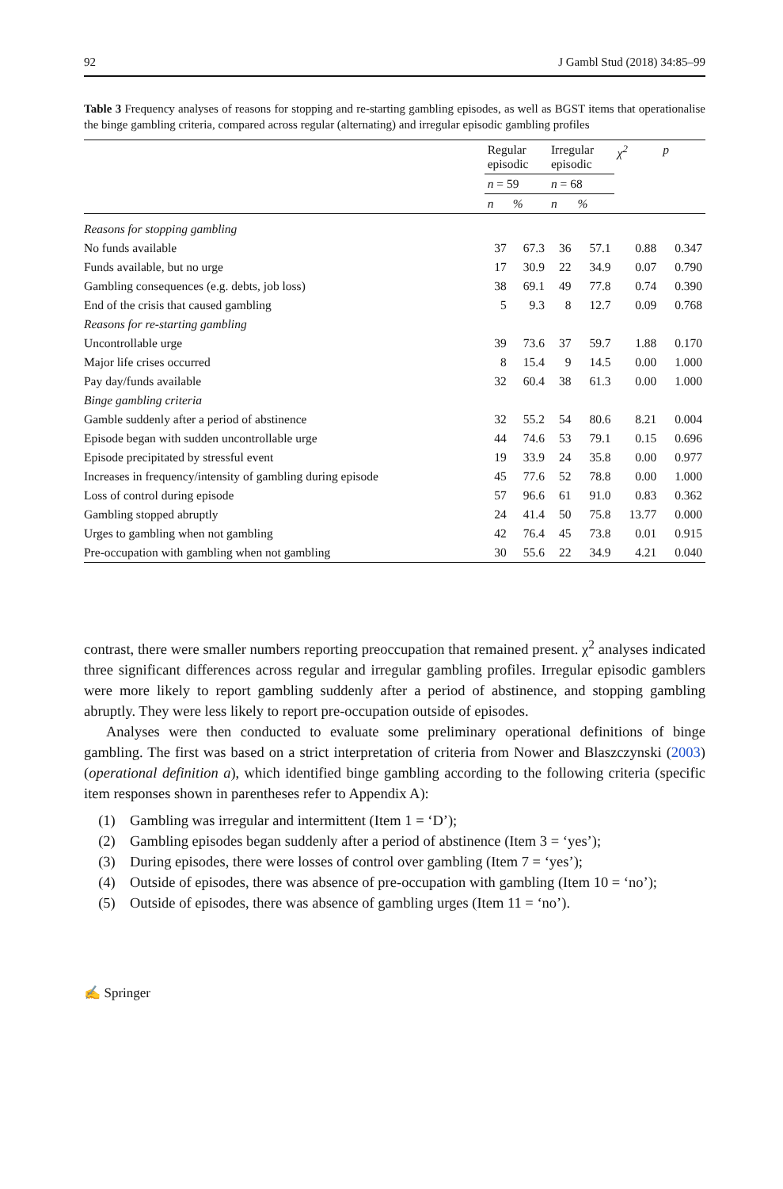92 J Gambl Stud (2018) 34:85–99
Table 3 Frequency analyses of reasons for stopping and re-starting gambling episodes, as well as BGST items that operationalise the binge gambling criteria, compared across regular (alternating) and irregular episodic gambling profiles
| | Regular episodic | | Irregular episodic | | χ<sup>2</sup> | p |
| --- | --- | --- | --- | --- | --- | --- |
| | n = 59 | | n = 68 | | | |
| | n | % | n | % | | |
| Reasons for stopping gambling | | | | | | |
| No funds available | 37 | 67.3 | 36 | 57.1 | 0.88 | 0.347 |
| Funds available, but no urge | 17 | 30.9 | 22 | 34.9 | 0.07 | 0.790 |
| Gambling consequences (e.g. debts, job loss) | 38 | 69.1 | 49 | 77.8 | 0.74 | 0.390 |
| End of the crisis that caused gambling | 5 | 9.3 | 8 | 12.7 | 0.09 | 0.768 |
| Reasons for re-starting gambling | | | | | | |
| Uncontrollable urge | 39 | 73.6 | 37 | 59.7 | 1.88 | 0.170 |
| Major life crises occurred | 8 | 15.4 | 9 | 14.5 | 0.00 | 1.000 |
| Pay day/funds available | 32 | 60.4 | 38 | 61.3 | 0.00 | 1.000 |
| Binge gambling criteria | | | | | | |
| Gamble suddenly after a period of abstinence | 32 | 55.2 | 54 | 80.6 | 8.21 | 0.004 |
| Episode began with sudden uncontrollable urge | 44 | 74.6 | 53 | 79.1 | 0.15 | 0.696 |
| Episode precipitated by stressful event | 19 | 33.9 | 24 | 35.8 | 0.00 | 0.977 |
| Increases in frequency/intensity of gambling during episode | 45 | 77.6 | 52 | 78.8 | 0.00 | 1.000 |
| Loss of control during episode | 57 | 96.6 | 61 | 91.0 | 0.83 | 0.362 |
| Gambling stopped abruptly | 24 | 41.4 | 50 | 75.8 | 13.77 | 0.000 |
| Urges to gambling when not gambling | 42 | 76.4 | 45 | 73.8 | 0.01 | 0.915 |
| Pre-occupation with gambling when not gambling | 30 | 55.6 | 22 | 34.9 | 4.21 | 0.040 |
contrast, there were smaller numbers reporting preoccupation that remained present. χ<sup>2</sup> analyses indicated three significant differences across regular and irregular gambling profiles. Irregular episodic gamblers were more likely to report gambling suddenly after a period of abstinence, and stopping gambling abruptly. They were less likely to report pre-occupation outside of episodes.
Analyses were then conducted to evaluate some preliminary operational definitions of binge gambling. The first was based on a strict interpretation of criteria from Nower and Blaszczynski (2003) (operational definition a), which identified binge gambling according to the following criteria (specific item responses shown in parentheses refer to Appendix A):
(1) Gambling was irregular and intermittent (Item 1 = ‘D’);
(2) Gambling episodes began suddenly after a period of abstinence (Item 3 = ‘yes’);
(3) During episodes, there were losses of control over gambling (Item 7 = ‘yes’);
(4) Outside of episodes, there was absence of pre-occupation with gambling (Item 10 = ‘no’);
(5) Outside of episodes, there was absence of gambling urges (Item 11 = ‘no’).
✍ Springer